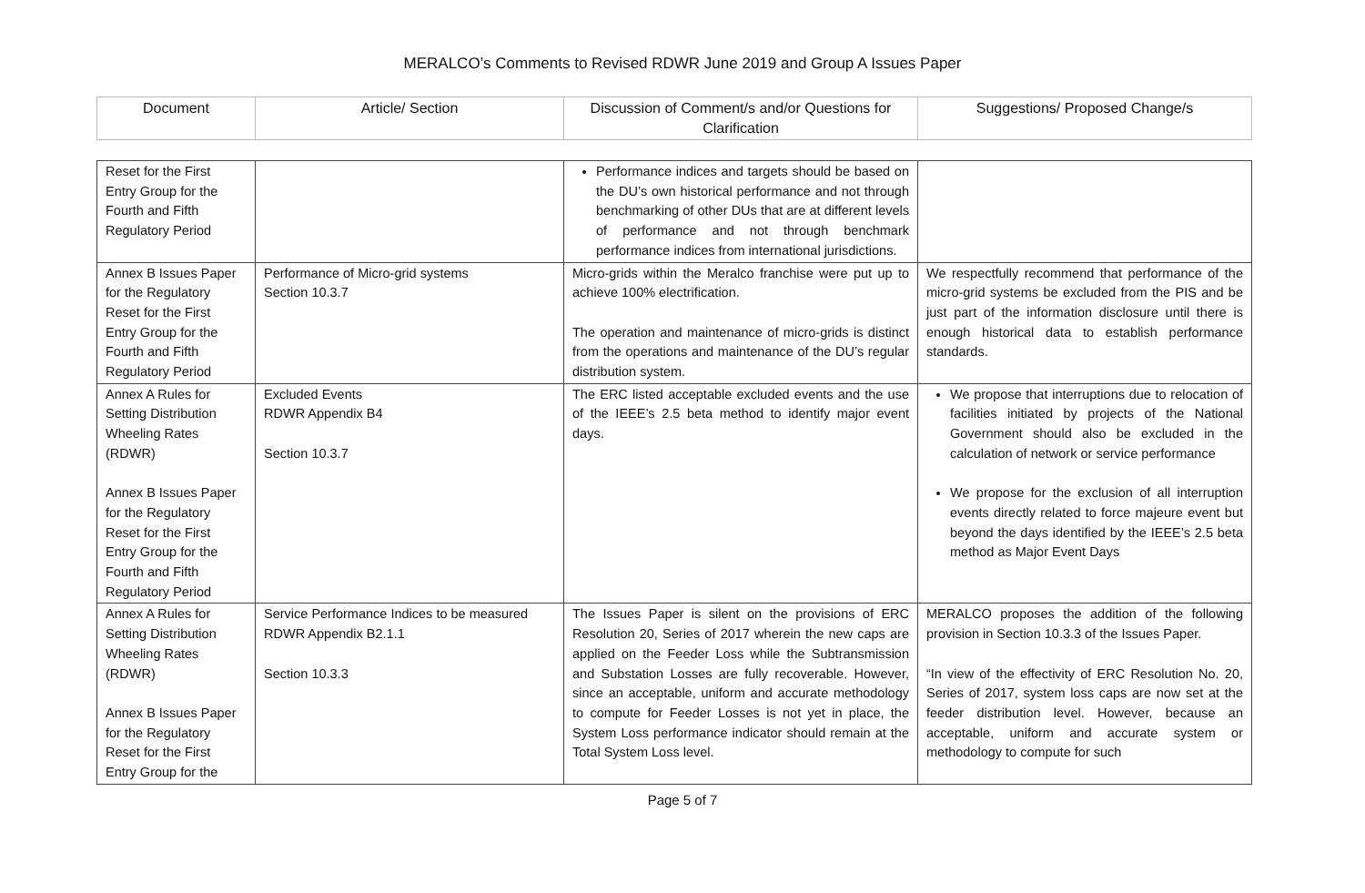MERALCO’s Comments to Revised RDWR June 2019 and Group A Issues Paper
| Document | Article/ Section | Discussion of Comment/s and/or Questions for Clarification | Suggestions/ Proposed Change/s |
| --- | --- | --- | --- |
| Reset for the First Entry Group for the Fourth and Fifth Regulatory Period | | Performance indices and targets should be based on the DU’s own historical performance and not through benchmarking of other DUs that are at different levels of performance and not through benchmark performance indices from international jurisdictions. | |
| Annex B Issues Paper for the Regulatory Reset for the First Entry Group for the Fourth and Fifth Regulatory Period | Performance of Micro-grid systems Section 10.3.7 | Micro-grids within the Meralco franchise were put up to achieve 100% electrification. The operation and maintenance of micro-grids is distinct from the operations and maintenance of the DU’s regular distribution system. | We respectfully recommend that performance of the micro-grid systems be excluded from the PIS and be just part of the information disclosure until there is enough historical data to establish performance standards. |
| Annex A Rules for Setting Distribution Wheeling Rates (RDWR) Annex B Issues Paper for the Regulatory Reset for the First Entry Group for the Fourth and Fifth Regulatory Period | Excluded Events RDWR Appendix B4 Section 10.3.7 | The ERC listed acceptable excluded events and the use of the IEEE’s 2.5 beta method to identify major event days. | We propose that interruptions due to relocation of facilities initiated by projects of the National Government should also be excluded in the calculation of network or service performance We propose for the exclusion of all interruption events directly related to force majeure event but beyond the days identified by the IEEE’s 2.5 beta method as Major Event Days |
| Annex A Rules for Setting Distribution Wheeling Rates (RDWR) Annex B Issues Paper for the Regulatory Reset for the First Entry Group for the | Service Performance Indices to be measured RDWR Appendix B2.1.1 Section 10.3.3 | The Issues Paper is silent on the provisions of ERC Resolution 20, Series of 2017 wherein the new caps are applied on the Feeder Loss while the Subtransmission and Substation Losses are fully recoverable. However, since an acceptable, uniform and accurate methodology to compute for Feeder Losses is not yet in place, the System Loss performance indicator should remain at the Total System Loss level. | MERALCO proposes the addition of the following provision in Section 10.3.3 of the Issues Paper. “In view of the effectivity of ERC Resolution No. 20, Series of 2017, system loss caps are now set at the feeder distribution level. However, because an acceptable, uniform and accurate system or methodology to compute for such |
Page 5 of 7